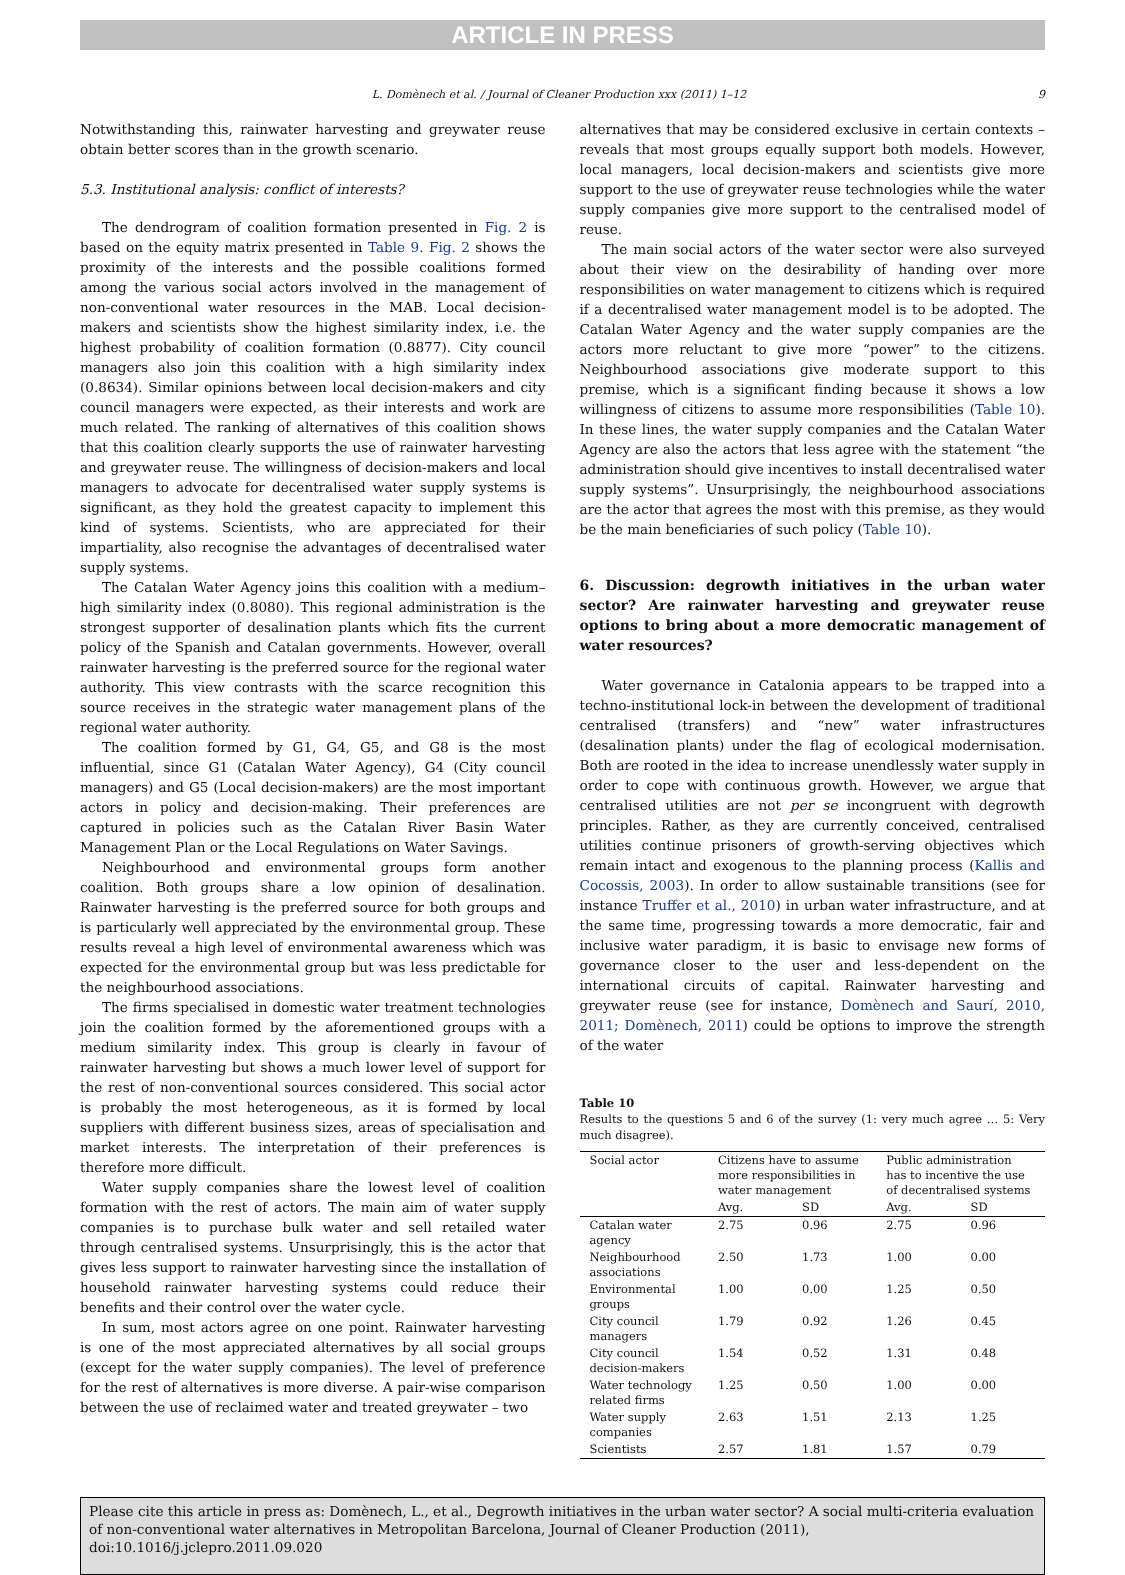ARTICLE IN PRESS
L. Domènech et al. / Journal of Cleaner Production xxx (2011) 1–12 9
Notwithstanding this, rainwater harvesting and greywater reuse obtain better scores than in the growth scenario.
5.3. Institutional analysis: conflict of interests?
The dendrogram of coalition formation presented in Fig. 2 is based on the equity matrix presented in Table 9. Fig. 2 shows the proximity of the interests and the possible coalitions formed among the various social actors involved in the management of non-conventional water resources in the MAB. Local decision-makers and scientists show the highest similarity index, i.e. the highest probability of coalition formation (0.8877). City council managers also join this coalition with a high similarity index (0.8634). Similar opinions between local decision-makers and city council managers were expected, as their interests and work are much related. The ranking of alternatives of this coalition shows that this coalition clearly supports the use of rainwater harvesting and greywater reuse. The willingness of decision-makers and local managers to advocate for decentralised water supply systems is significant, as they hold the greatest capacity to implement this kind of systems. Scientists, who are appreciated for their impartiality, also recognise the advantages of decentralised water supply systems.
The Catalan Water Agency joins this coalition with a medium–high similarity index (0.8080). This regional administration is the strongest supporter of desalination plants which fits the current policy of the Spanish and Catalan governments. However, overall rainwater harvesting is the preferred source for the regional water authority. This view contrasts with the scarce recognition this source receives in the strategic water management plans of the regional water authority.
The coalition formed by G1, G4, G5, and G8 is the most influential, since G1 (Catalan Water Agency), G4 (City council managers) and G5 (Local decision-makers) are the most important actors in policy and decision-making. Their preferences are captured in policies such as the Catalan River Basin Water Management Plan or the Local Regulations on Water Savings.
Neighbourhood and environmental groups form another coalition. Both groups share a low opinion of desalination. Rainwater harvesting is the preferred source for both groups and is particularly well appreciated by the environmental group. These results reveal a high level of environmental awareness which was expected for the environmental group but was less predictable for the neighbourhood associations.
The firms specialised in domestic water treatment technologies join the coalition formed by the aforementioned groups with a medium similarity index. This group is clearly in favour of rainwater harvesting but shows a much lower level of support for the rest of non-conventional sources considered. This social actor is probably the most heterogeneous, as it is formed by local suppliers with different business sizes, areas of specialisation and market interests. The interpretation of their preferences is therefore more difficult.
Water supply companies share the lowest level of coalition formation with the rest of actors. The main aim of water supply companies is to purchase bulk water and sell retailed water through centralised systems. Unsurprisingly, this is the actor that gives less support to rainwater harvesting since the installation of household rainwater harvesting systems could reduce their benefits and their control over the water cycle.
In sum, most actors agree on one point. Rainwater harvesting is one of the most appreciated alternatives by all social groups (except for the water supply companies). The level of preference for the rest of alternatives is more diverse. A pair-wise comparison between the use of reclaimed water and treated greywater – two
alternatives that may be considered exclusive in certain contexts – reveals that most groups equally support both models. However, local managers, local decision-makers and scientists give more support to the use of greywater reuse technologies while the water supply companies give more support to the centralised model of reuse.
The main social actors of the water sector were also surveyed about their view on the desirability of handing over more responsibilities on water management to citizens which is required if a decentralised water management model is to be adopted. The Catalan Water Agency and the water supply companies are the actors more reluctant to give more “power” to the citizens. Neighbourhood associations give moderate support to this premise, which is a significant finding because it shows a low willingness of citizens to assume more responsibilities (Table 10). In these lines, the water supply companies and the Catalan Water Agency are also the actors that less agree with the statement “the administration should give incentives to install decentralised water supply systems”. Unsurprisingly, the neighbourhood associations are the actor that agrees the most with this premise, as they would be the main beneficiaries of such policy (Table 10).
6. Discussion: degrowth initiatives in the urban water sector? Are rainwater harvesting and greywater reuse options to bring about a more democratic management of water resources?
Water governance in Catalonia appears to be trapped into a techno-institutional lock-in between the development of traditional centralised (transfers) and “new” water infrastructures (desalination plants) under the flag of ecological modernisation. Both are rooted in the idea to increase unendlessly water supply in order to cope with continuous growth. However, we argue that centralised utilities are not per se incongruent with degrowth principles. Rather, as they are currently conceived, centralised utilities continue prisoners of growth-serving objectives which remain intact and exogenous to the planning process (Kallis and Cocossis, 2003). In order to allow sustainable transitions (see for instance Truffer et al., 2010) in urban water infrastructure, and at the same time, progressing towards a more democratic, fair and inclusive water paradigm, it is basic to envisage new forms of governance closer to the user and less-dependent on the international circuits of capital. Rainwater harvesting and greywater reuse (see for instance, Domènech and Saurí, 2010, 2011; Domènech, 2011) could be options to improve the strength of the water
Table 10
Results to the questions 5 and 6 of the survey (1: very much agree … 5: Very much disagree).
| Social actor | Citizens have to assume more responsibilities in water management | | Public administration has to incentive the use of decentralised systems | |
| --- | --- | --- | --- | --- |
| | Avg. | SD | Avg. | SD |
| Catalan water agency | 2.75 | 0.96 | 2.75 | 0.96 |
| Neighbourhood associations | 2.50 | 1.73 | 1.00 | 0.00 |
| Environmental groups | 1.00 | 0.00 | 1.25 | 0.50 |
| City council managers | 1.79 | 0.92 | 1.26 | 0.45 |
| City council decision-makers | 1.54 | 0.52 | 1.31 | 0.48 |
| Water technology related firms | 1.25 | 0.50 | 1.00 | 0.00 |
| Water supply companies | 2.63 | 1.51 | 2.13 | 1.25 |
| Scientists | 2.57 | 1.81 | 1.57 | 0.79 |
Please cite this article in press as: Domènech, L., et al., Degrowth initiatives in the urban water sector? A social multi-criteria evaluation of non-conventional water alternatives in Metropolitan Barcelona, Journal of Cleaner Production (2011), doi:10.1016/j.jclepro.2011.09.020